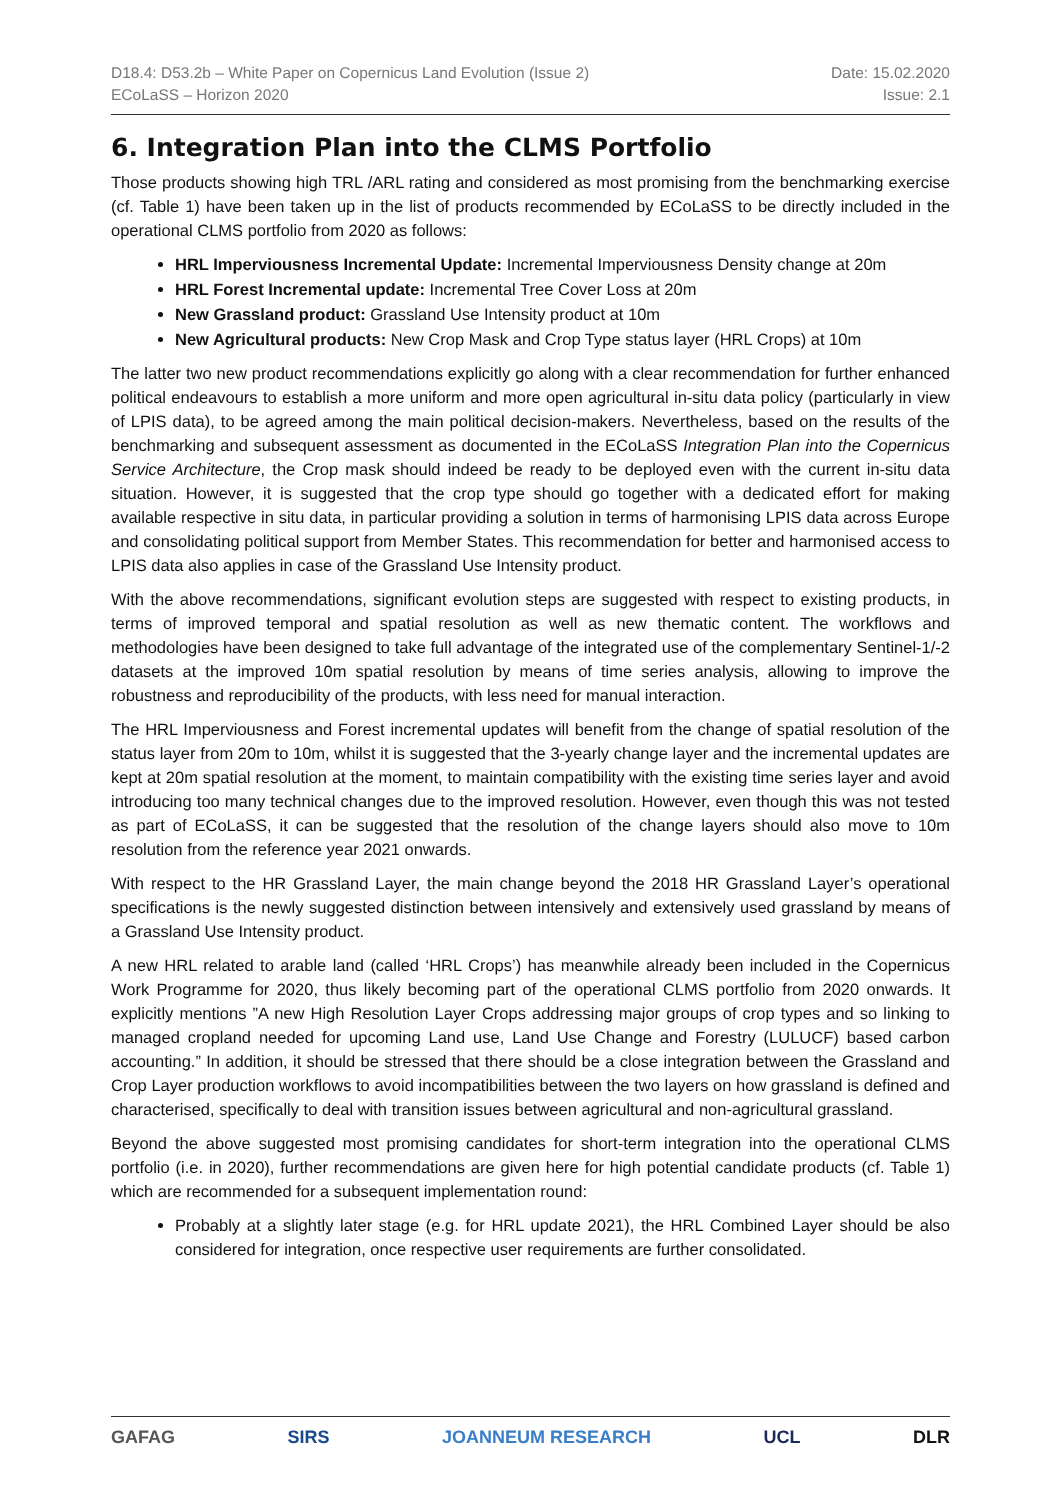D18.4: D53.2b – White Paper on Copernicus Land Evolution (Issue 2)
ECoLaSS – Horizon 2020
Date: 15.02.2020
Issue: 2.1
6. Integration Plan into the CLMS Portfolio
Those products showing high TRL /ARL rating and considered as most promising from the benchmarking exercise (cf. Table 1) have been taken up in the list of products recommended by ECoLaSS to be directly included in the operational CLMS portfolio from 2020 as follows:
HRL Imperviousness Incremental Update: Incremental Imperviousness Density change at 20m
HRL Forest Incremental update: Incremental Tree Cover Loss at 20m
New Grassland product: Grassland Use Intensity product at 10m
New Agricultural products: New Crop Mask and Crop Type status layer (HRL Crops) at 10m
The latter two new product recommendations explicitly go along with a clear recommendation for further enhanced political endeavours to establish a more uniform and more open agricultural in-situ data policy (particularly in view of LPIS data), to be agreed among the main political decision-makers. Nevertheless, based on the results of the benchmarking and subsequent assessment as documented in the ECoLaSS Integration Plan into the Copernicus Service Architecture, the Crop mask should indeed be ready to be deployed even with the current in-situ data situation. However, it is suggested that the crop type should go together with a dedicated effort for making available respective in situ data, in particular providing a solution in terms of harmonising LPIS data across Europe and consolidating political support from Member States. This recommendation for better and harmonised access to LPIS data also applies in case of the Grassland Use Intensity product.
With the above recommendations, significant evolution steps are suggested with respect to existing products, in terms of improved temporal and spatial resolution as well as new thematic content. The workflows and methodologies have been designed to take full advantage of the integrated use of the complementary Sentinel-1/-2 datasets at the improved 10m spatial resolution by means of time series analysis, allowing to improve the robustness and reproducibility of the products, with less need for manual interaction.
The HRL Imperviousness and Forest incremental updates will benefit from the change of spatial resolution of the status layer from 20m to 10m, whilst it is suggested that the 3-yearly change layer and the incremental updates are kept at 20m spatial resolution at the moment, to maintain compatibility with the existing time series layer and avoid introducing too many technical changes due to the improved resolution. However, even though this was not tested as part of ECoLaSS, it can be suggested that the resolution of the change layers should also move to 10m resolution from the reference year 2021 onwards.
With respect to the HR Grassland Layer, the main change beyond the 2018 HR Grassland Layer’s operational specifications is the newly suggested distinction between intensively and extensively used grassland by means of a Grassland Use Intensity product.
A new HRL related to arable land (called ‘HRL Crops’) has meanwhile already been included in the Copernicus Work Programme for 2020, thus likely becoming part of the operational CLMS portfolio from 2020 onwards. It explicitly mentions ”A new High Resolution Layer Crops addressing major groups of crop types and so linking to managed cropland needed for upcoming Land use, Land Use Change and Forestry (LULUCF) based carbon accounting.” In addition, it should be stressed that there should be a close integration between the Grassland and Crop Layer production workflows to avoid incompatibilities between the two layers on how grassland is defined and characterised, specifically to deal with transition issues between agricultural and non-agricultural grassland.
Beyond the above suggested most promising candidates for short-term integration into the operational CLMS portfolio (i.e. in 2020), further recommendations are given here for high potential candidate products (cf. Table 1) which are recommended for a subsequent implementation round:
Probably at a slightly later stage (e.g. for HRL update 2021), the HRL Combined Layer should be also considered for integration, once respective user requirements are further consolidated.
GAFAG SIRS JOANNEUM RESEARCH UCL DLR